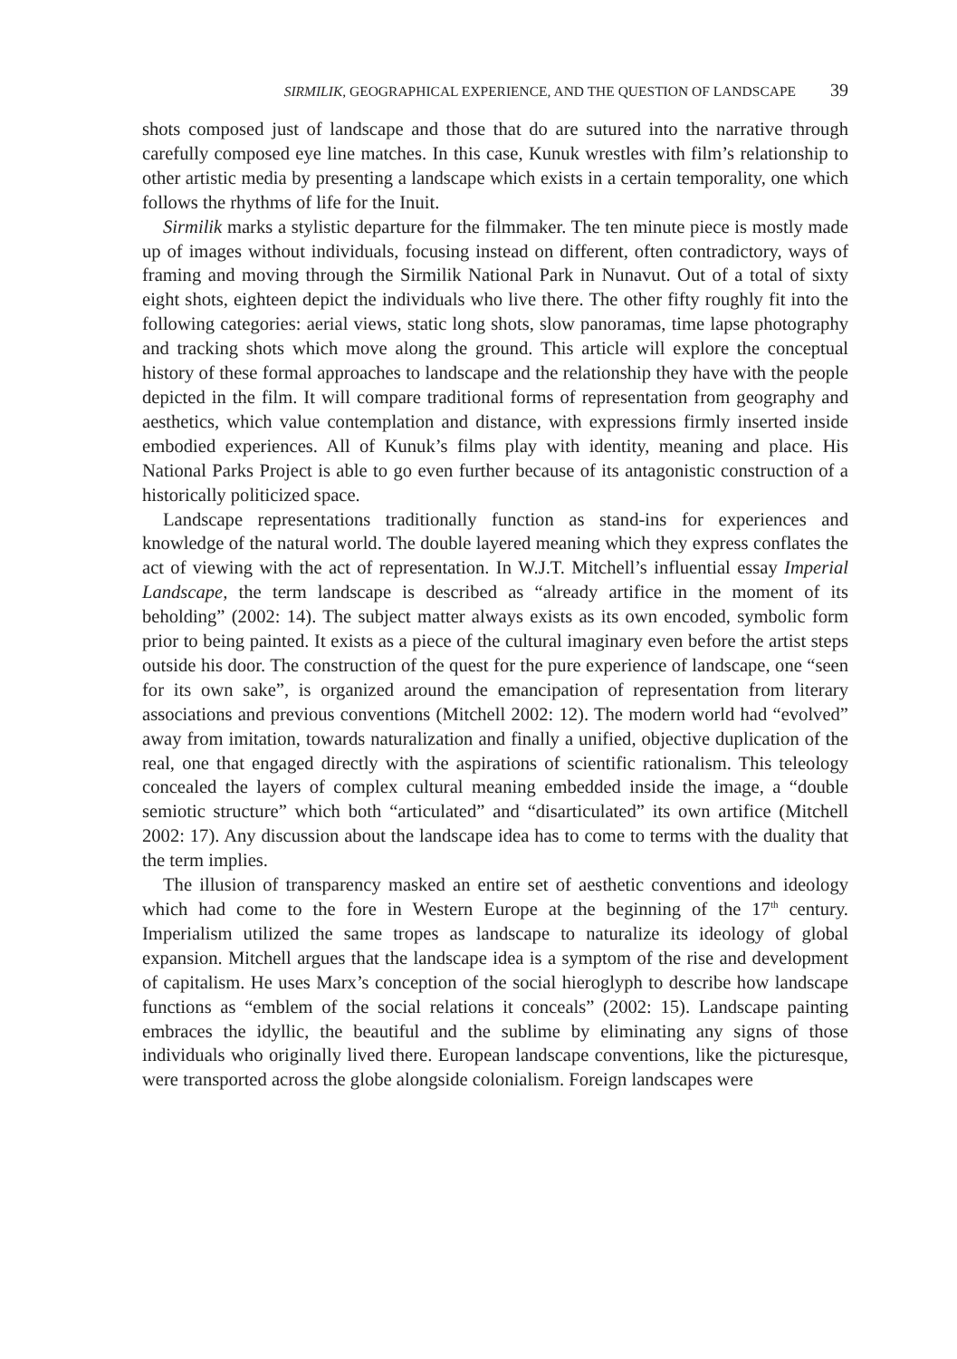SIRMILIK, GEOGRAPHICAL EXPERIENCE, AND THE QUESTION OF LANDSCAPE 39
shots composed just of landscape and those that do are sutured into the narrative through carefully composed eye line matches. In this case, Kunuk wrestles with film’s relationship to other artistic media by presenting a landscape which exists in a certain temporality, one which follows the rhythms of life for the Inuit.
Sirmilik marks a stylistic departure for the filmmaker. The ten minute piece is mostly made up of images without individuals, focusing instead on different, often contradictory, ways of framing and moving through the Sirmilik National Park in Nunavut. Out of a total of sixty eight shots, eighteen depict the individuals who live there. The other fifty roughly fit into the following categories: aerial views, static long shots, slow panoramas, time lapse photography and tracking shots which move along the ground. This article will explore the conceptual history of these formal approaches to landscape and the relationship they have with the people depicted in the film. It will compare traditional forms of representation from geography and aesthetics, which value contemplation and distance, with expressions firmly inserted inside embodied experiences. All of Kunuk’s films play with identity, meaning and place. His National Parks Project is able to go even further because of its antagonistic construction of a historically politicized space.
Landscape representations traditionally function as stand-ins for experiences and knowledge of the natural world. The double layered meaning which they express conflates the act of viewing with the act of representation. In W.J.T. Mitchell’s influential essay Imperial Landscape, the term landscape is described as “already artifice in the moment of its beholding” (2002: 14). The subject matter always exists as its own encoded, symbolic form prior to being painted. It exists as a piece of the cultural imaginary even before the artist steps outside his door. The construction of the quest for the pure experience of landscape, one “seen for its own sake”, is organized around the emancipation of representation from literary associations and previous conventions (Mitchell 2002: 12). The modern world had “evolved” away from imitation, towards naturalization and finally a unified, objective duplication of the real, one that engaged directly with the aspirations of scientific rationalism. This teleology concealed the layers of complex cultural meaning embedded inside the image, a “double semiotic structure” which both “articulated” and “disarticulated” its own artifice (Mitchell 2002: 17). Any discussion about the landscape idea has to come to terms with the duality that the term implies.
The illusion of transparency masked an entire set of aesthetic conventions and ideology which had come to the fore in Western Europe at the beginning of the 17<sup>th</sup> century. Imperialism utilized the same tropes as landscape to naturalize its ideology of global expansion. Mitchell argues that the landscape idea is a symptom of the rise and development of capitalism. He uses Marx’s conception of the social hieroglyph to describe how landscape functions as “emblem of the social relations it conceals” (2002: 15). Landscape painting embraces the idyllic, the beautiful and the sublime by eliminating any signs of those individuals who originally lived there. European landscape conventions, like the picturesque, were transported across the globe alongside colonialism. Foreign landscapes were